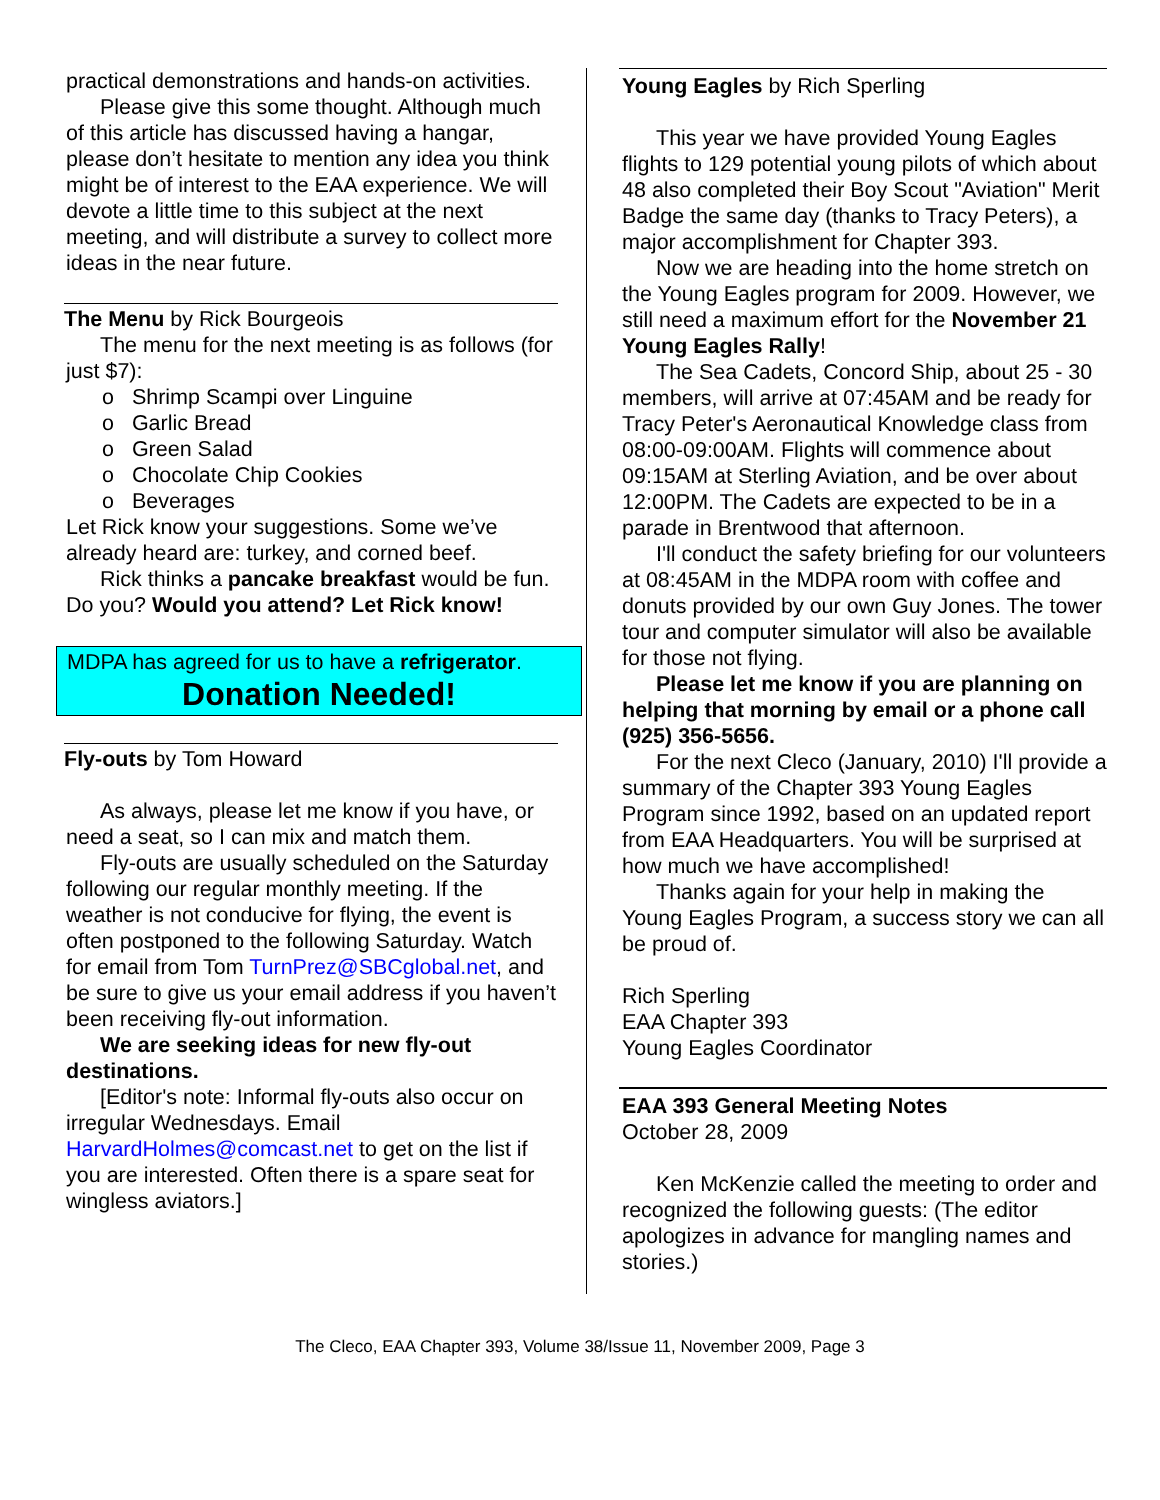practical demonstrations and hands-on activities.
Please give this some thought. Although much of this article has discussed having a hangar, please don’t hesitate to mention any idea you think might be of interest to the EAA experience. We will devote a little time to this subject at the next meeting, and will distribute a survey to collect more ideas in the near future.
The Menu by Rick Bourgeois
The menu for the next meeting is as follows (for just $7):
o Shrimp Scampi over Linguine
o Garlic Bread
o Green Salad
o Chocolate Chip Cookies
o Beverages
Let Rick know your suggestions. Some we’ve already heard are: turkey, and corned beef.
Rick thinks a pancake breakfast would be fun. Do you? Would you attend? Let Rick know!
MDPA has agreed for us to have a refrigerator.
Donation Needed!
Fly-outs by Tom Howard
As always, please let me know if you have, or need a seat, so I can mix and match them.
Fly-outs are usually scheduled on the Saturday following our regular monthly meeting. If the weather is not conducive for flying, the event is often postponed to the following Saturday. Watch for email from Tom TurnPrez@SBCglobal.net, and be sure to give us your email address if you haven’t been receiving fly-out information.
We are seeking ideas for new fly-out destinations.
[Editor's note: Informal fly-outs also occur on irregular Wednesdays. Email HarvardHolmes@comcast.net to get on the list if you are interested. Often there is a spare seat for wingless aviators.]
Young Eagles by Rich Sperling
This year we have provided Young Eagles flights to 129 potential young pilots of which about 48 also completed their Boy Scout "Aviation" Merit Badge the same day (thanks to Tracy Peters), a major accomplishment for Chapter 393.
Now we are heading into the home stretch on the Young Eagles program for 2009. However, we still need a maximum effort for the November 21 Young Eagles Rally!
The Sea Cadets, Concord Ship, about 25 - 30 members, will arrive at 07:45AM and be ready for Tracy Peter's Aeronautical Knowledge class from 08:00-09:00AM. Flights will commence about 09:15AM at Sterling Aviation, and be over about 12:00PM. The Cadets are expected to be in a parade in Brentwood that afternoon.
I'll conduct the safety briefing for our volunteers at 08:45AM in the MDPA room with coffee and donuts provided by our own Guy Jones. The tower tour and computer simulator will also be available for those not flying.
Please let me know if you are planning on helping that morning by email or a phone call (925) 356-5656.
For the next Cleco (January, 2010) I'll provide a summary of the Chapter 393 Young Eagles Program since 1992, based on an updated report from EAA Headquarters. You will be surprised at how much we have accomplished!
Thanks again for your help in making the Young Eagles Program, a success story we can all be proud of.
Rich Sperling
EAA Chapter 393
Young Eagles Coordinator
EAA 393 General Meeting Notes
October 28, 2009
Ken McKenzie called the meeting to order and recognized the following guests: (The editor apologizes in advance for mangling names and stories.)
The Cleco, EAA Chapter 393, Volume 38/Issue 11, November 2009, Page 3